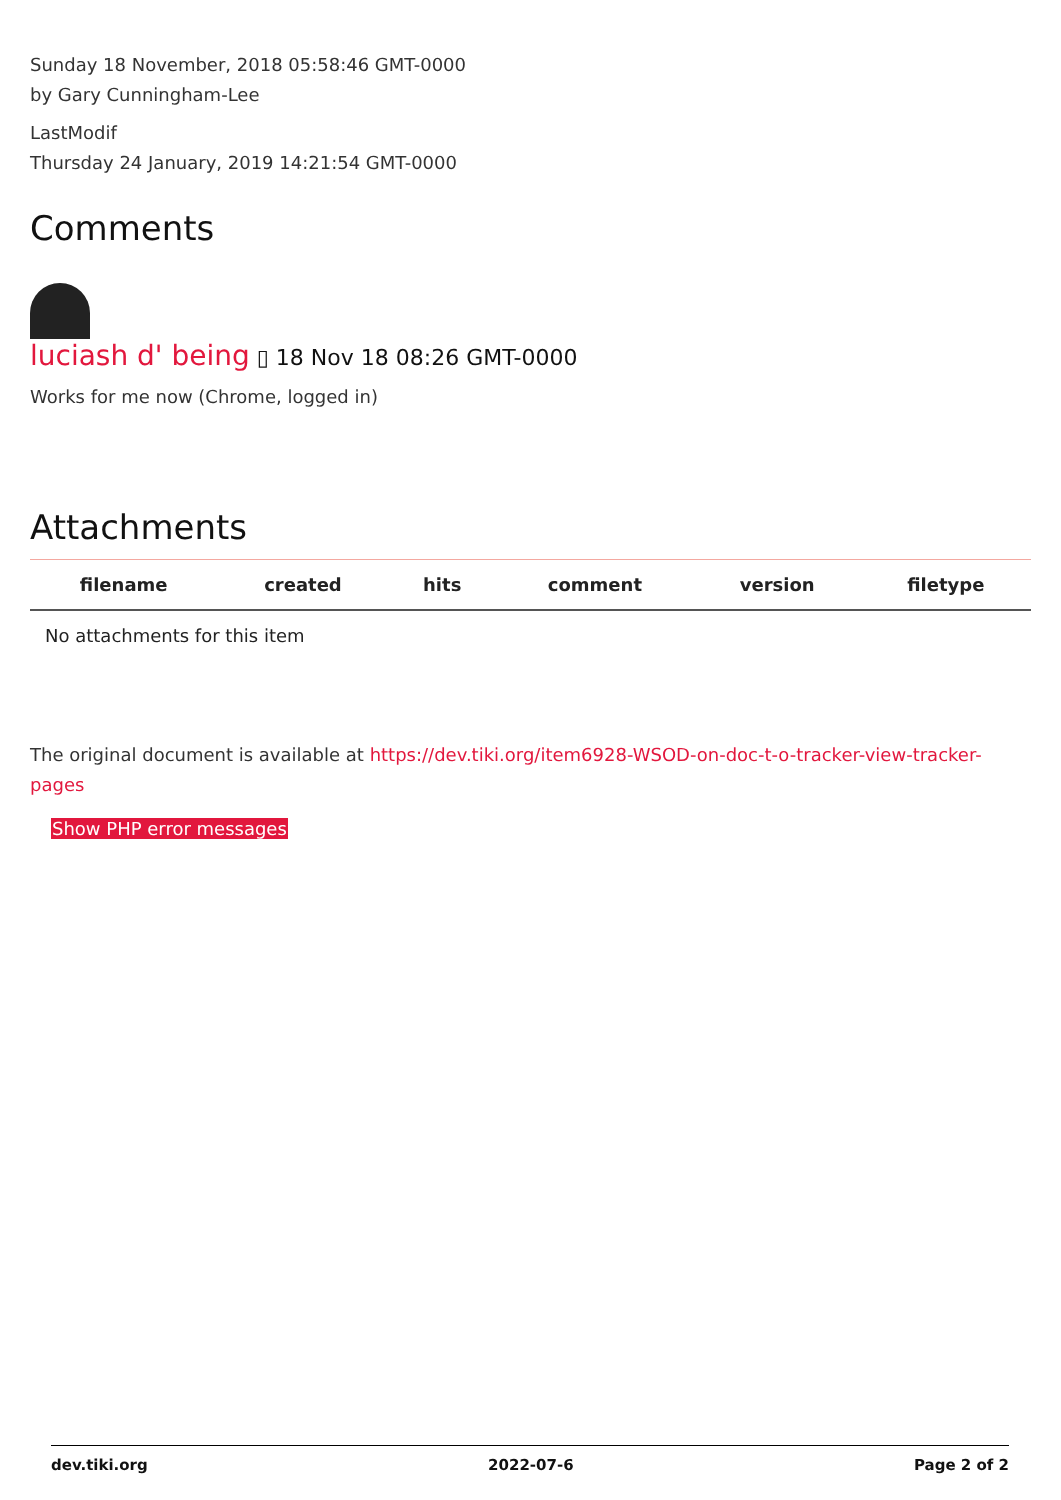Sunday 18 November, 2018 05:58:46 GMT-0000
by Gary Cunningham-Lee
LastModif
Thursday 24 January, 2019 14:21:54 GMT-0000
Comments
luciash d' being ▯ 18 Nov 18 08:26 GMT-0000
Works for me now (Chrome, logged in)
Attachments
| filename | created | hits | comment | version | filetype |
| --- | --- | --- | --- | --- | --- |
| No attachments for this item | | | | | |
The original document is available at https://dev.tiki.org/item6928-WSOD-on-doc-t-o-tracker-view-tracker-pages
Show PHP error messages
dev.tiki.org 2022-07-6 Page 2 of 2